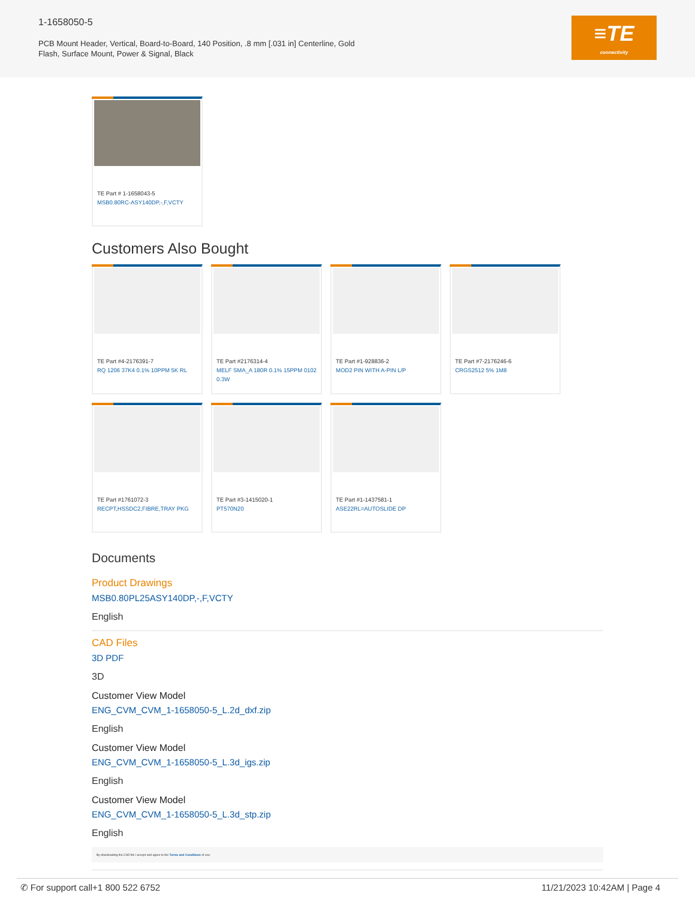1-1658050-5
PCB Mount Header, Vertical, Board-to-Board, 140 Position, .8 mm [.031 in] Centerline, Gold Flash, Surface Mount, Power & Signal, Black
≡TE
connectivity
TE Part # 1-1658043-5
MSB0.80RC-ASY140DP,-,F,VCTY
Customers Also Bought
TE Part #4-2176391-7
RQ 1206 37K4 0.1% 10PPM 5K RL
TE Part #2176314-4
MELF SMA_A 180R 0.1% 15PPM 0102 0.3W
TE Part #1-928836-2
MOD2 PIN WITH A-PIN L/P
TE Part #7-2176246-6
CRGS2512 5% 1M8
TE Part #1761072-3
RECPT,HSSDC2,FIBRE,TRAY PKG
TE Part #3-1415020-1
PT570N20
TE Part #1-1437581-1
ASE22RL=AUTOSLIDE DP
Documents
Product Drawings
MSB0.80PL25ASY140DP,-,F,VCTY
English
CAD Files
3D PDF
3D
Customer View Model
ENG_CVM_CVM_1-1658050-5_L.2d_dxf.zip
English
Customer View Model
ENG_CVM_CVM_1-1658050-5_L.3d_igs.zip
English
Customer View Model
ENG_CVM_CVM_1-1658050-5_L.3d_stp.zip
English
By downloading the CAD file I accept and agree to the Terms and Conditions of use.
✆ For support call+1 800 522 6752 11/21/2023 10:42AM | Page 4